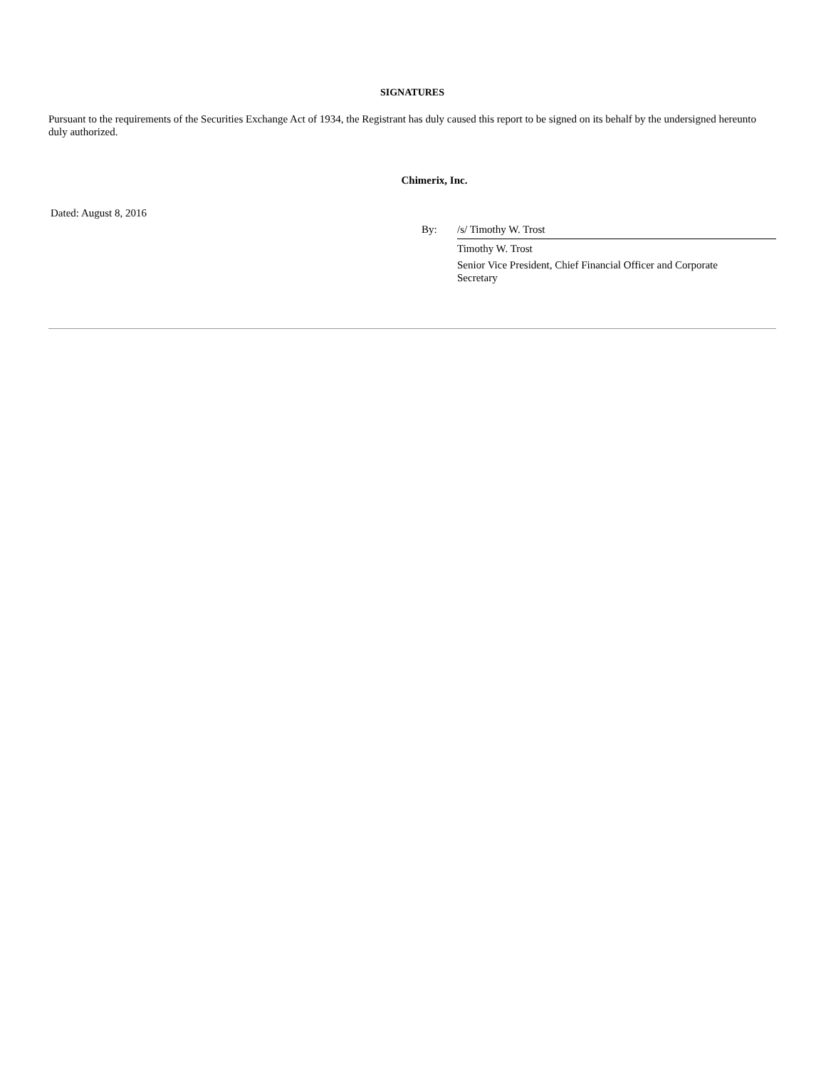SIGNATURES
Pursuant to the requirements of the Securities Exchange Act of 1934, the Registrant has duly caused this report to be signed on its behalf by the undersigned hereunto duly authorized.
Chimerix, Inc.
Dated: August 8, 2016
By: /s/ Timothy W. Trost
Timothy W. Trost
Senior Vice President, Chief Financial Officer and Corporate Secretary